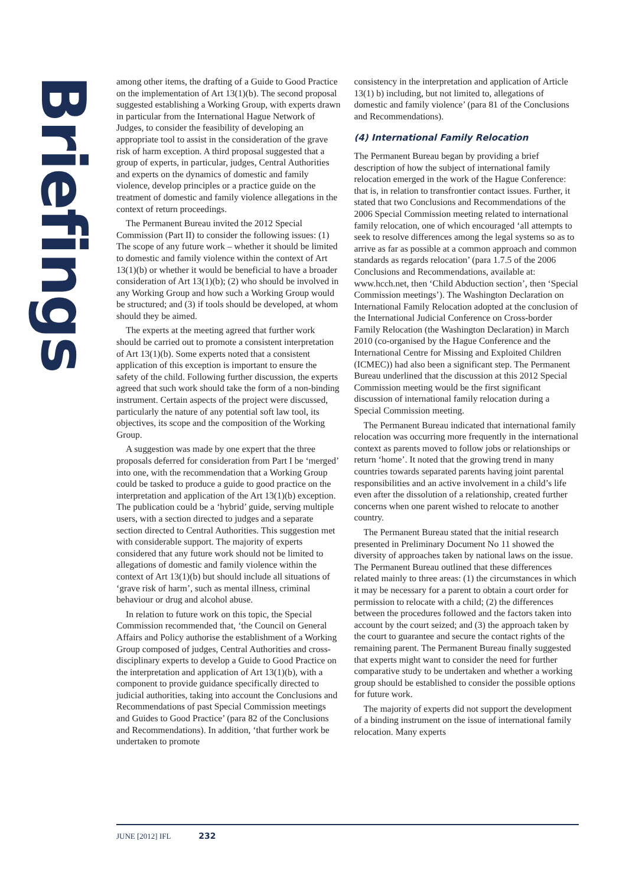Briefings
among other items, the drafting of a Guide to Good Practice on the implementation of Art 13(1)(b). The second proposal suggested establishing a Working Group, with experts drawn in particular from the International Hague Network of Judges, to consider the feasibility of developing an appropriate tool to assist in the consideration of the grave risk of harm exception. A third proposal suggested that a group of experts, in particular, judges, Central Authorities and experts on the dynamics of domestic and family violence, develop principles or a practice guide on the treatment of domestic and family violence allegations in the context of return proceedings.
The Permanent Bureau invited the 2012 Special Commission (Part II) to consider the following issues: (1) The scope of any future work – whether it should be limited to domestic and family violence within the context of Art 13(1)(b) or whether it would be beneficial to have a broader consideration of Art 13(1)(b); (2) who should be involved in any Working Group and how such a Working Group would be structured; and (3) if tools should be developed, at whom should they be aimed.
The experts at the meeting agreed that further work should be carried out to promote a consistent interpretation of Art 13(1)(b). Some experts noted that a consistent application of this exception is important to ensure the safety of the child. Following further discussion, the experts agreed that such work should take the form of a non-binding instrument. Certain aspects of the project were discussed, particularly the nature of any potential soft law tool, its objectives, its scope and the composition of the Working Group.
A suggestion was made by one expert that the three proposals deferred for consideration from Part I be ‘merged’ into one, with the recommendation that a Working Group could be tasked to produce a guide to good practice on the interpretation and application of the Art 13(1)(b) exception. The publication could be a ‘hybrid’ guide, serving multiple users, with a section directed to judges and a separate section directed to Central Authorities. This suggestion met with considerable support. The majority of experts considered that any future work should not be limited to allegations of domestic and family violence within the context of Art 13(1)(b) but should include all situations of ‘grave risk of harm’, such as mental illness, criminal behaviour or drug and alcohol abuse.
In relation to future work on this topic, the Special Commission recommended that, ‘the Council on General Affairs and Policy authorise the establishment of a Working Group composed of judges, Central Authorities and cross-disciplinary experts to develop a Guide to Good Practice on the interpretation and application of Art 13(1)(b), with a component to provide guidance specifically directed to judicial authorities, taking into account the Conclusions and Recommendations of past Special Commission meetings and Guides to Good Practice’ (para 82 of the Conclusions and Recommendations). In addition, ‘that further work be undertaken to promote
consistency in the interpretation and application of Article 13(1) b) including, but not limited to, allegations of domestic and family violence’ (para 81 of the Conclusions and Recommendations).
(4) International Family Relocation
The Permanent Bureau began by providing a brief description of how the subject of international family relocation emerged in the work of the Hague Conference: that is, in relation to transfrontier contact issues. Further, it stated that two Conclusions and Recommendations of the 2006 Special Commission meeting related to international family relocation, one of which encouraged ‘all attempts to seek to resolve differences among the legal systems so as to arrive as far as possible at a common approach and common standards as regards relocation’ (para 1.7.5 of the 2006 Conclusions and Recommendations, available at: www.hcch.net, then ‘Child Abduction section’, then ‘Special Commission meetings’). The Washington Declaration on International Family Relocation adopted at the conclusion of the International Judicial Conference on Cross-border Family Relocation (the Washington Declaration) in March 2010 (co-organised by the Hague Conference and the International Centre for Missing and Exploited Children (ICMEC)) had also been a significant step. The Permanent Bureau underlined that the discussion at this 2012 Special Commission meeting would be the first significant discussion of international family relocation during a Special Commission meeting.
The Permanent Bureau indicated that international family relocation was occurring more frequently in the international context as parents moved to follow jobs or relationships or return ‘home’. It noted that the growing trend in many countries towards separated parents having joint parental responsibilities and an active involvement in a child’s life even after the dissolution of a relationship, created further concerns when one parent wished to relocate to another country.
The Permanent Bureau stated that the initial research presented in Preliminary Document No 11 showed the diversity of approaches taken by national laws on the issue. The Permanent Bureau outlined that these differences related mainly to three areas: (1) the circumstances in which it may be necessary for a parent to obtain a court order for permission to relocate with a child; (2) the differences between the procedures followed and the factors taken into account by the court seized; and (3) the approach taken by the court to guarantee and secure the contact rights of the remaining parent. The Permanent Bureau finally suggested that experts might want to consider the need for further comparative study to be undertaken and whether a working group should be established to consider the possible options for future work.
The majority of experts did not support the development of a binding instrument on the issue of international family relocation. Many experts
JUNE [2012] IFL 232